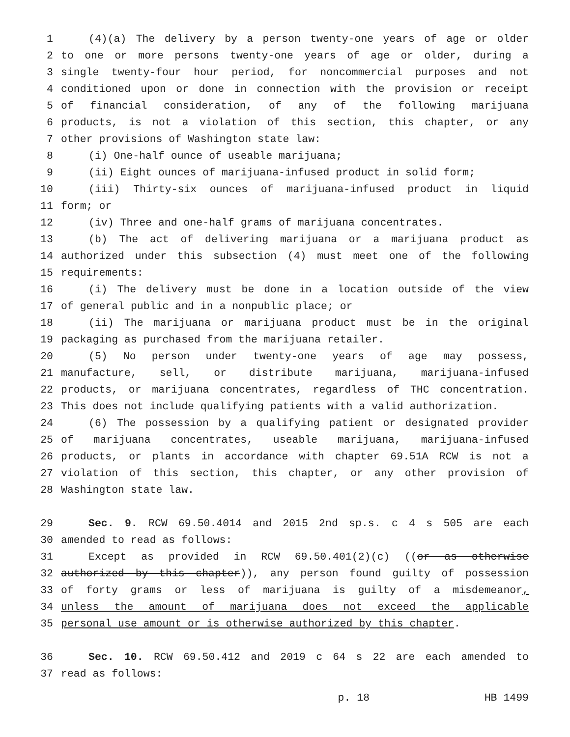1 (4)(a) The delivery by a person twenty-one years of age or older
2 to one or more persons twenty-one years of age or older, during a
3 single twenty-four hour period, for noncommercial purposes and not
4 conditioned upon or done in connection with the provision or receipt
5 of financial consideration, of any of the following marijuana
6 products, is not a violation of this section, this chapter, or any
7 other provisions of Washington state law:
8 (i) One-half ounce of useable marijuana;
9 (ii) Eight ounces of marijuana-infused product in solid form;
10 (iii) Thirty-six ounces of marijuana-infused product in liquid
11 form; or
12 (iv) Three and one-half grams of marijuana concentrates.
13 (b) The act of delivering marijuana or a marijuana product as
14 authorized under this subsection (4) must meet one of the following
15 requirements:
16 (i) The delivery must be done in a location outside of the view
17 of general public and in a nonpublic place; or
18 (ii) The marijuana or marijuana product must be in the original
19 packaging as purchased from the marijuana retailer.
20 (5) No person under twenty-one years of age may possess,
21 manufacture, sell, or distribute marijuana, marijuana-infused
22 products, or marijuana concentrates, regardless of THC concentration.
23 This does not include qualifying patients with a valid authorization.
24 (6) The possession by a qualifying patient or designated provider
25 of marijuana concentrates, useable marijuana, marijuana-infused
26 products, or plants in accordance with chapter 69.51A RCW is not a
27 violation of this section, this chapter, or any other provision of
28 Washington state law.
29 Sec. 9. RCW 69.50.4014 and 2015 2nd sp.s. c 4 s 505 are each
30 amended to read as follows:
31 Except as provided in RCW 69.50.401(2)(c) ((or as otherwise
32 authorized by this chapter)), any person found guilty of possession
33 of forty grams or less of marijuana is guilty of a misdemeanor,
34 unless the amount of marijuana does not exceed the applicable
35 personal use amount or is otherwise authorized by this chapter.
36 Sec. 10. RCW 69.50.412 and 2019 c 64 s 22 are each amended to
37 read as follows:
p. 18 HB 1499